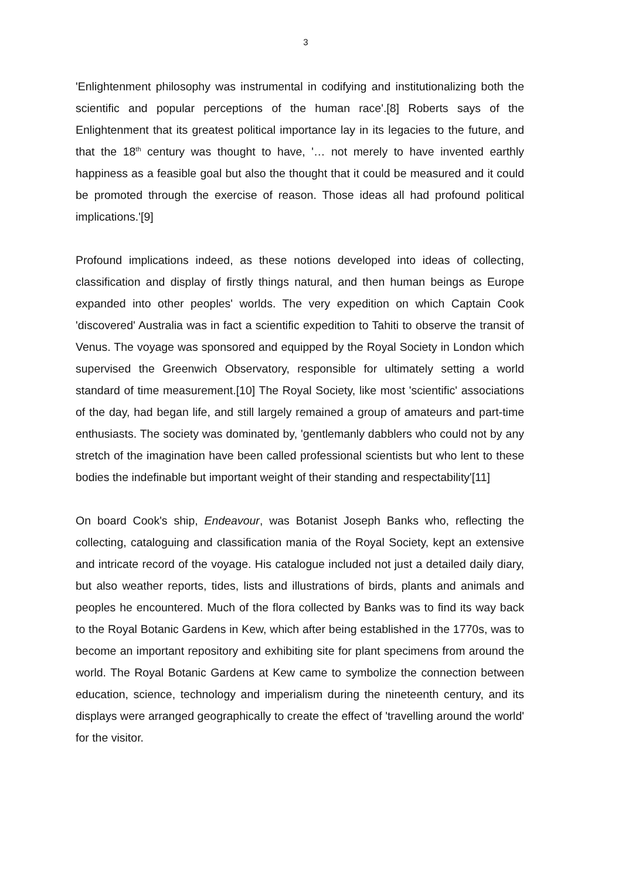3
'Enlightenment philosophy was instrumental in codifying and institutionalizing both the scientific and popular perceptions of the human race'.[8] Roberts says of the Enlightenment that its greatest political importance lay in its legacies to the future, and that the 18<sup>th</sup> century was thought to have, '… not merely to have invented earthly happiness as a feasible goal but also the thought that it could be measured and it could be promoted through the exercise of reason. Those ideas all had profound political implications.'[9]
Profound implications indeed, as these notions developed into ideas of collecting, classification and display of firstly things natural, and then human beings as Europe expanded into other peoples' worlds. The very expedition on which Captain Cook 'discovered' Australia was in fact a scientific expedition to Tahiti to observe the transit of Venus. The voyage was sponsored and equipped by the Royal Society in London which supervised the Greenwich Observatory, responsible for ultimately setting a world standard of time measurement.[10] The Royal Society, like most 'scientific' associations of the day, had began life, and still largely remained a group of amateurs and part-time enthusiasts. The society was dominated by, 'gentlemanly dabblers who could not by any stretch of the imagination have been called professional scientists but who lent to these bodies the indefinable but important weight of their standing and respectability'[11]
On board Cook's ship, Endeavour, was Botanist Joseph Banks who, reflecting the collecting, cataloguing and classification mania of the Royal Society, kept an extensive and intricate record of the voyage. His catalogue included not just a detailed daily diary, but also weather reports, tides, lists and illustrations of birds, plants and animals and peoples he encountered. Much of the flora collected by Banks was to find its way back to the Royal Botanic Gardens in Kew, which after being established in the 1770s, was to become an important repository and exhibiting site for plant specimens from around the world. The Royal Botanic Gardens at Kew came to symbolize the connection between education, science, technology and imperialism during the nineteenth century, and its displays were arranged geographically to create the effect of 'travelling around the world' for the visitor.